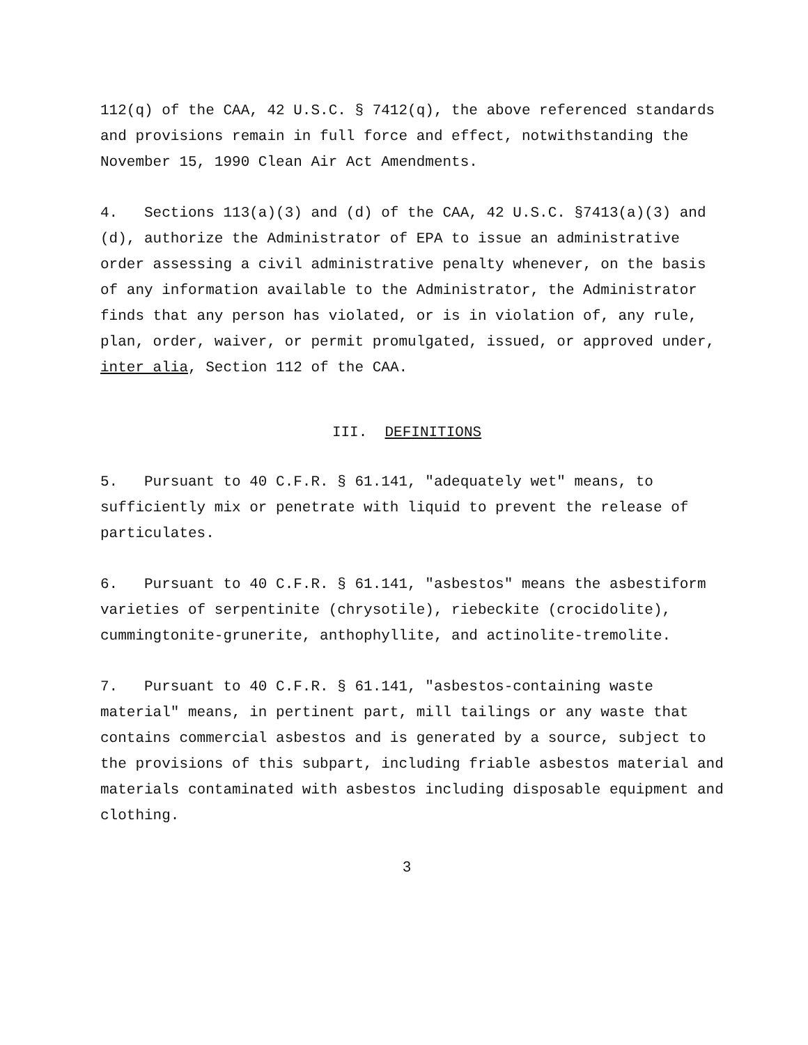112(q) of the CAA, 42 U.S.C. § 7412(q), the above referenced standards and provisions remain in full force and effect, notwithstanding the November 15, 1990 Clean Air Act Amendments.
4. Sections 113(a)(3) and (d) of the CAA, 42 U.S.C. §7413(a)(3) and (d), authorize the Administrator of EPA to issue an administrative order assessing a civil administrative penalty whenever, on the basis of any information available to the Administrator, the Administrator finds that any person has violated, or is in violation of, any rule, plan, order, waiver, or permit promulgated, issued, or approved under, inter alia, Section 112 of the CAA.
III. DEFINITIONS
5. Pursuant to 40 C.F.R. § 61.141, "adequately wet" means, to sufficiently mix or penetrate with liquid to prevent the release of particulates.
6. Pursuant to 40 C.F.R. § 61.141, "asbestos" means the asbestiform varieties of serpentinite (chrysotile), riebeckite (crocidolite), cummingtonite-grunerite, anthophyllite, and actinolite-tremolite.
7. Pursuant to 40 C.F.R. § 61.141, "asbestos-containing waste material" means, in pertinent part, mill tailings or any waste that contains commercial asbestos and is generated by a source, subject to the provisions of this subpart, including friable asbestos material and materials contaminated with asbestos including disposable equipment and clothing.
3